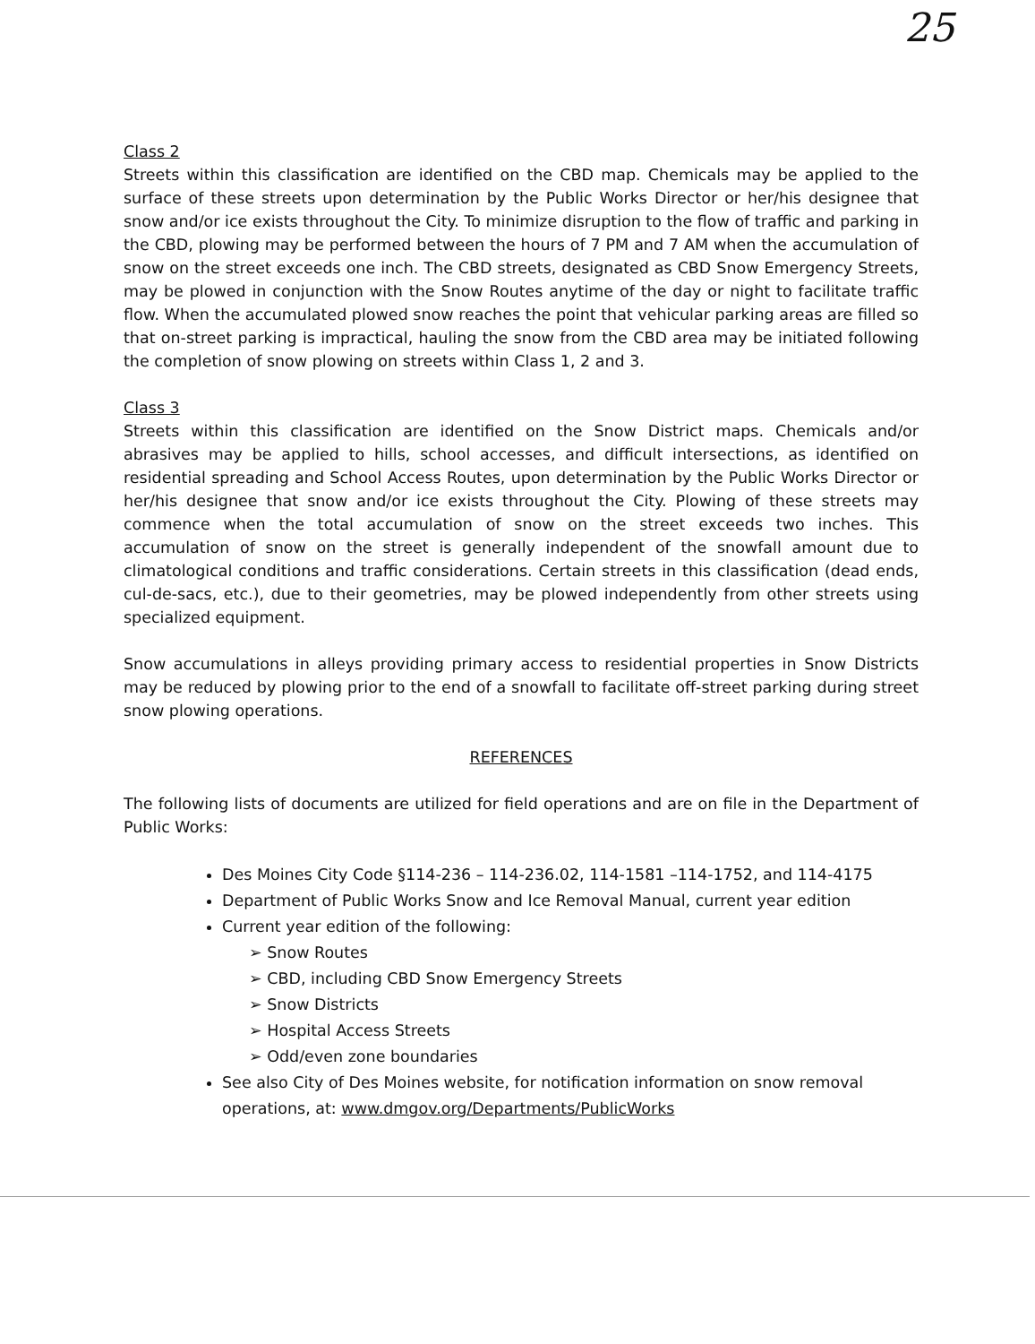25
Class 2
Streets within this classification are identified on the CBD map. Chemicals may be applied to the surface of these streets upon determination by the Public Works Director or her/his designee that snow and/or ice exists throughout the City. To minimize disruption to the flow of traffic and parking in the CBD, plowing may be performed between the hours of 7 PM and 7 AM when the accumulation of snow on the street exceeds one inch. The CBD streets, designated as CBD Snow Emergency Streets, may be plowed in conjunction with the Snow Routes anytime of the day or night to facilitate traffic flow. When the accumulated plowed snow reaches the point that vehicular parking areas are filled so that on-street parking is impractical, hauling the snow from the CBD area may be initiated following the completion of snow plowing on streets within Class 1, 2 and 3.
Class 3
Streets within this classification are identified on the Snow District maps. Chemicals and/or abrasives may be applied to hills, school accesses, and difficult intersections, as identified on residential spreading and School Access Routes, upon determination by the Public Works Director or her/his designee that snow and/or ice exists throughout the City. Plowing of these streets may commence when the total accumulation of snow on the street exceeds two inches. This accumulation of snow on the street is generally independent of the snowfall amount due to climatological conditions and traffic considerations. Certain streets in this classification (dead ends, cul-de-sacs, etc.), due to their geometries, may be plowed independently from other streets using specialized equipment.
Snow accumulations in alleys providing primary access to residential properties in Snow Districts may be reduced by plowing prior to the end of a snowfall to facilitate off-street parking during street snow plowing operations.
REFERENCES
The following lists of documents are utilized for field operations and are on file in the Department of Public Works:
Des Moines City Code §114-236 – 114-236.02, 114-1581 –114-1752, and 114-4175
Department of Public Works Snow and Ice Removal Manual, current year edition
Current year edition of the following:
➢ Snow Routes
➢ CBD, including CBD Snow Emergency Streets
➢ Snow Districts
➢ Hospital Access Streets
➢ Odd/even zone boundaries
See also City of Des Moines website, for notification information on snow removal operations, at: www.dmgov.org/Departments/PublicWorks